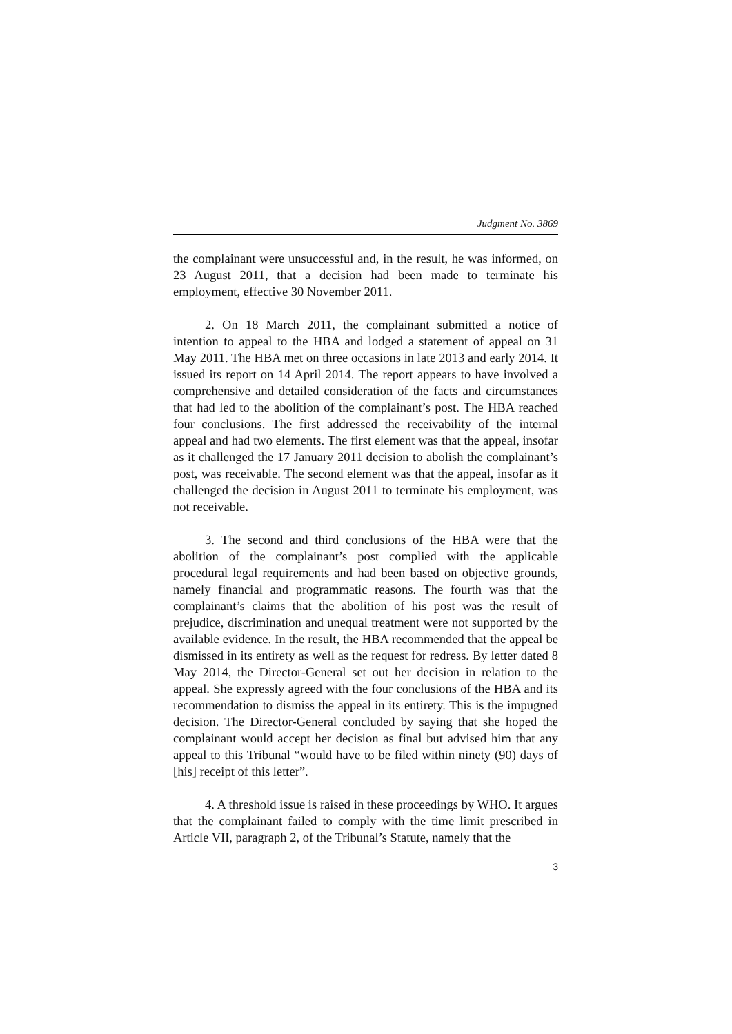Judgment No. 3869
the complainant were unsuccessful and, in the result, he was informed, on 23 August 2011, that a decision had been made to terminate his employment, effective 30 November 2011.
2. On 18 March 2011, the complainant submitted a notice of intention to appeal to the HBA and lodged a statement of appeal on 31 May 2011. The HBA met on three occasions in late 2013 and early 2014. It issued its report on 14 April 2014. The report appears to have involved a comprehensive and detailed consideration of the facts and circumstances that had led to the abolition of the complainant’s post. The HBA reached four conclusions. The first addressed the receivability of the internal appeal and had two elements. The first element was that the appeal, insofar as it challenged the 17 January 2011 decision to abolish the complainant’s post, was receivable. The second element was that the appeal, insofar as it challenged the decision in August 2011 to terminate his employment, was not receivable.
3. The second and third conclusions of the HBA were that the abolition of the complainant’s post complied with the applicable procedural legal requirements and had been based on objective grounds, namely financial and programmatic reasons. The fourth was that the complainant’s claims that the abolition of his post was the result of prejudice, discrimination and unequal treatment were not supported by the available evidence. In the result, the HBA recommended that the appeal be dismissed in its entirety as well as the request for redress. By letter dated 8 May 2014, the Director-General set out her decision in relation to the appeal. She expressly agreed with the four conclusions of the HBA and its recommendation to dismiss the appeal in its entirety. This is the impugned decision. The Director-General concluded by saying that she hoped the complainant would accept her decision as final but advised him that any appeal to this Tribunal “would have to be filed within ninety (90) days of [his] receipt of this letter”.
4. A threshold issue is raised in these proceedings by WHO. It argues that the complainant failed to comply with the time limit prescribed in Article VII, paragraph 2, of the Tribunal’s Statute, namely that the
3